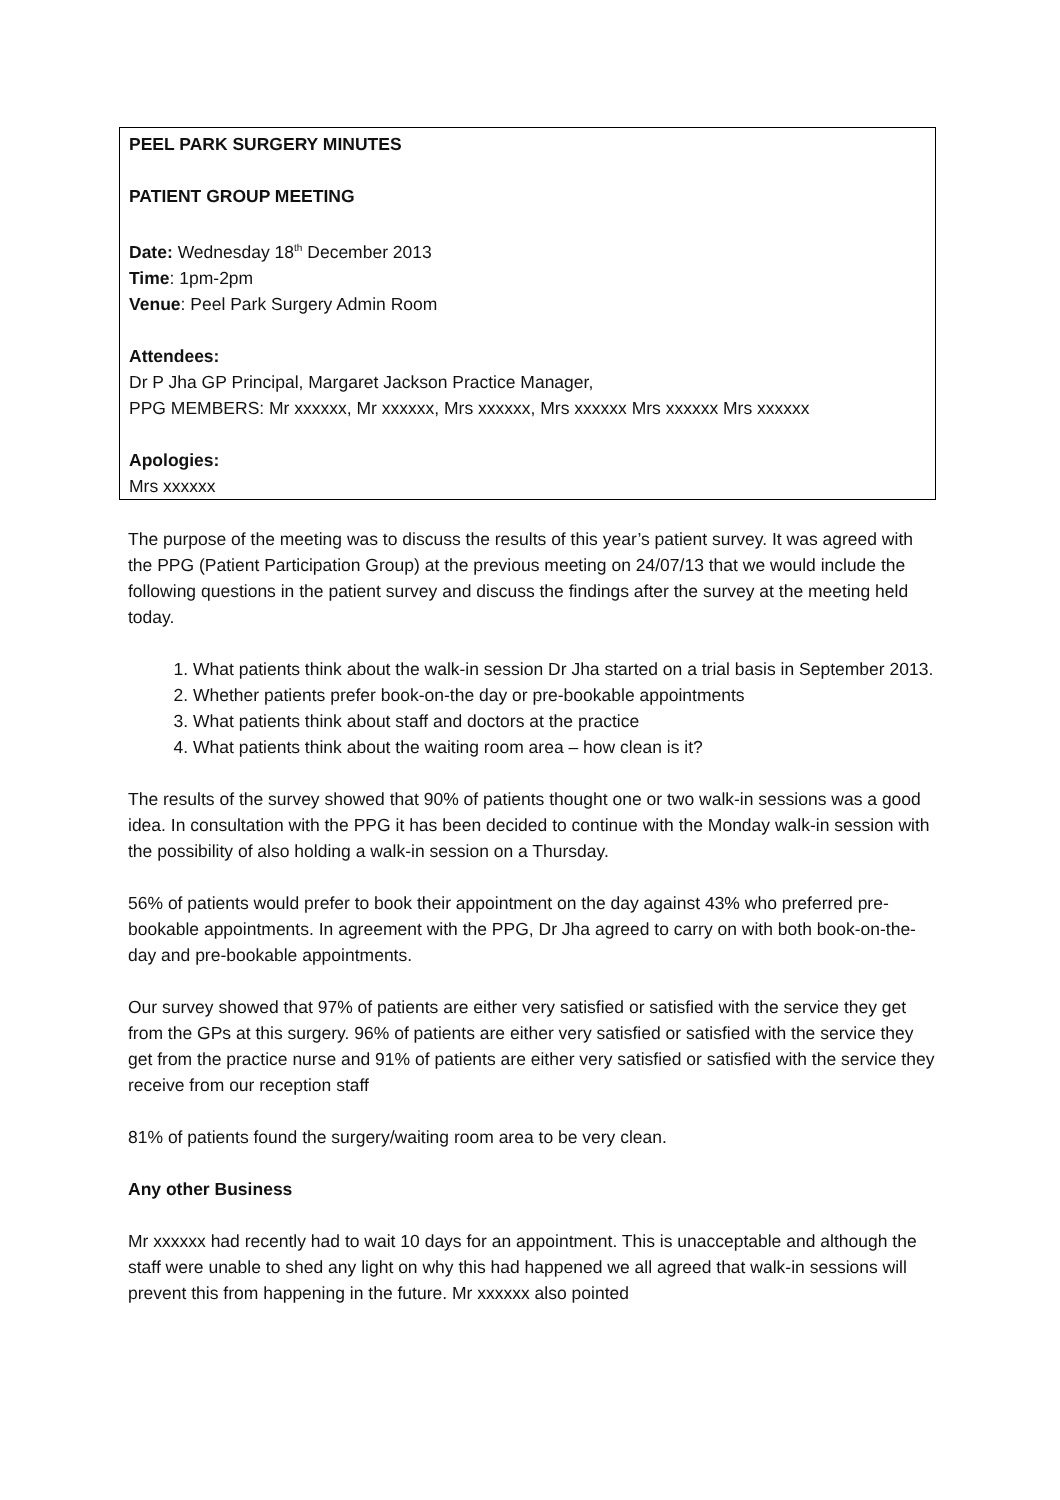PEEL PARK SURGERY MINUTES
PATIENT GROUP MEETING
Date: Wednesday 18<sup>th</sup> December 2013
Time: 1pm-2pm
Venue: Peel Park Surgery Admin Room
Attendees:
Dr P Jha GP Principal, Margaret Jackson Practice Manager,
PPG MEMBERS: Mr xxxxxx, Mr xxxxxx, Mrs xxxxxx, Mrs xxxxxx Mrs xxxxxx Mrs xxxxxx
Apologies:
Mrs xxxxxx
The purpose of the meeting was to discuss the results of this year’s patient survey. It was agreed with the PPG (Patient Participation Group) at the previous meeting on 24/07/13 that we would include the following questions in the patient survey and discuss the findings after the survey at the meeting held today.
1. What patients think about the walk-in session Dr Jha started on a trial basis in September 2013.
2. Whether patients prefer book-on-the day or pre-bookable appointments
3. What patients think about staff and doctors at the practice
4. What patients think about the waiting room area – how clean is it?
The results of the survey showed that 90% of patients thought one or two walk-in sessions was a good idea. In consultation with the PPG it has been decided to continue with the Monday walk-in session with the possibility of also holding a walk-in session on a Thursday.
56% of patients would prefer to book their appointment on the day against 43% who preferred pre-bookable appointments. In agreement with the PPG, Dr Jha agreed to carry on with both book-on-the-day and pre-bookable appointments.
Our survey showed that 97% of patients are either very satisfied or satisfied with the service they get from the GPs at this surgery. 96% of patients are either very satisfied or satisfied with the service they get from the practice nurse and 91% of patients are either very satisfied or satisfied with the service they receive from our reception staff
81% of patients found the surgery/waiting room area to be very clean.
Any other Business
Mr xxxxxx had recently had to wait 10 days for an appointment. This is unacceptable and although the staff were unable to shed any light on why this had happened we all agreed that walk-in sessions will prevent this from happening in the future. Mr xxxxxx also pointed